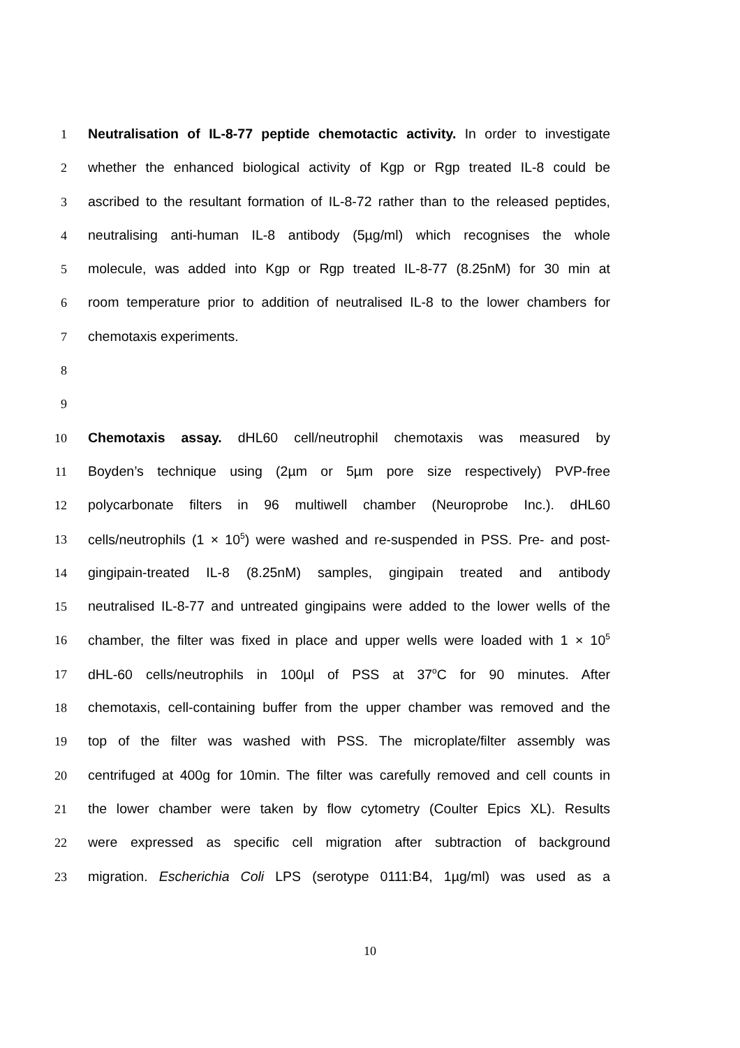1 Neutralisation of IL-8-77 peptide chemotactic activity. In order to investigate
2 whether the enhanced biological activity of Kgp or Rgp treated IL-8 could be
3 ascribed to the resultant formation of IL-8-72 rather than to the released peptides,
4 neutralising anti-human IL-8 antibody (5µg/ml) which recognises the whole
5 molecule, was added into Kgp or Rgp treated IL-8-77 (8.25nM) for 30 min at
6 room temperature prior to addition of neutralised IL-8 to the lower chambers for
7 chemotaxis experiments.
8
9
10 Chemotaxis assay. dHL60 cell/neutrophil chemotaxis was measured by
11 Boyden’s technique using (2µm or 5µm pore size respectively) PVP-free
12 polycarbonate filters in 96 multiwell chamber (Neuroprobe Inc.). dHL60
13 cells/neutrophils (1 × 10<sup>5</sup>) were washed and re-suspended in PSS. Pre- and post-
14 gingipain-treated IL-8 (8.25nM) samples, gingipain treated and antibody
15 neutralised IL-8-77 and untreated gingipains were added to the lower wells of the
16 chamber, the filter was fixed in place and upper wells were loaded with 1 × 10<sup>5</sup>
17 dHL-60 cells/neutrophils in 100µl of PSS at 37<sup>o</sup>C for 90 minutes. After
18 chemotaxis, cell-containing buffer from the upper chamber was removed and the
19 top of the filter was washed with PSS. The microplate/filter assembly was
20 centrifuged at 400g for 10min. The filter was carefully removed and cell counts in
21 the lower chamber were taken by flow cytometry (Coulter Epics XL). Results
22 were expressed as specific cell migration after subtraction of background
23 migration. Escherichia Coli LPS (serotype 0111:B4, 1µg/ml) was used as a
10